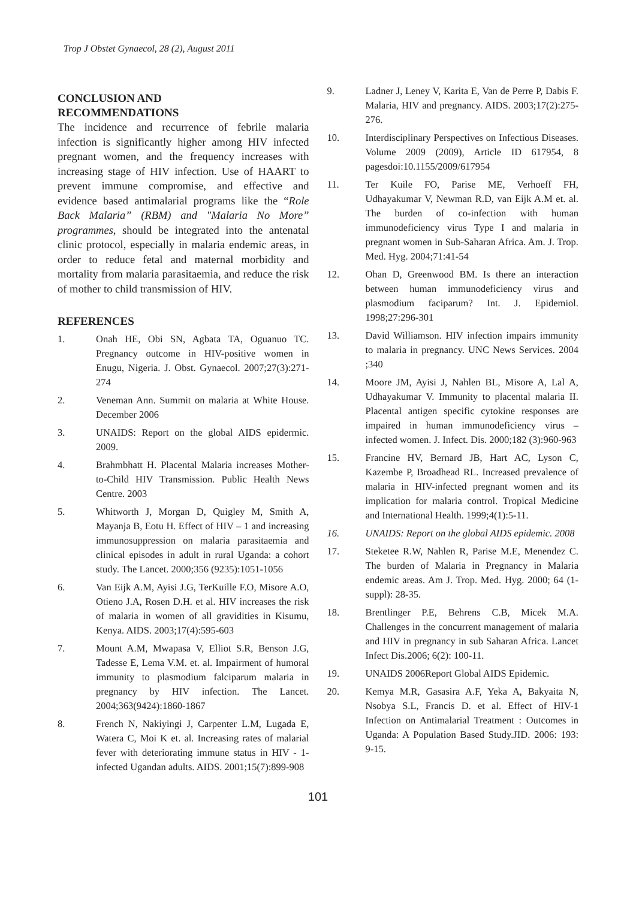Trop J Obstet Gynaecol, 28 (2), August 2011
CONCLUSION AND
RECOMMENDATIONS
The incidence and recurrence of febrile malaria infection is significantly higher among HIV infected pregnant women, and the frequency increases with increasing stage of HIV infection. Use of HAART to prevent immune compromise, and effective and evidence based antimalarial programs like the “Role Back Malaria” (RBM) and "Malaria No More” programmes, should be integrated into the antenatal clinic protocol, especially in malaria endemic areas, in order to reduce fetal and maternal morbidity and mortality from malaria parasitaemia, and reduce the risk of mother to child transmission of HIV.
REFERENCES
1. Onah HE, Obi SN, Agbata TA, Oguanuo TC. Pregnancy outcome in HIV-positive women in Enugu, Nigeria. J. Obst. Gynaecol. 2007;27(3):271-274
2. Veneman Ann. Summit on malaria at White House. December 2006
3. UNAIDS: Report on the global AIDS epidermic. 2009.
4. Brahmbhatt H. Placental Malaria increases Mother-to-Child HIV Transmission. Public Health News Centre. 2003
5. Whitworth J, Morgan D, Quigley M, Smith A, Mayanja B, Eotu H. Effect of HIV – 1 and increasing immunosuppression on malaria parasitaemia and clinical episodes in adult in rural Uganda: a cohort study. The Lancet. 2000;356 (9235):1051-1056
6. Van Eijk A.M, Ayisi J.G, TerKuille F.O, Misore A.O, Otieno J.A, Rosen D.H. et al. HIV increases the risk of malaria in women of all gravidities in Kisumu, Kenya. AIDS. 2003;17(4):595-603
7. Mount A.M, Mwapasa V, Elliot S.R, Benson J.G, Tadesse E, Lema V.M. et. al. Impairment of humoral immunity to plasmodium falciparum malaria in pregnancy by HIV infection. The Lancet. 2004;363(9424):1860-1867
8. French N, Nakiyingi J, Carpenter L.M, Lugada E, Watera C, Moi K et. al. Increasing rates of malarial fever with deteriorating immune status in HIV - 1-infected Ugandan adults. AIDS. 2001;15(7):899-908
9. Ladner J, Leney V, Karita E, Van de Perre P, Dabis F. Malaria, HIV and pregnancy. AIDS. 2003;17(2):275-276.
10. Interdisciplinary Perspectives on Infectious Diseases. Volume 2009 (2009), Article ID 617954, 8 pagesdoi:10.1155/2009/617954
11. Ter Kuile FO, Parise ME, Verhoeff FH, Udhayakumar V, Newman R.D, van Eijk A.M et. al. The burden of co-infection with human immunodeficiency virus Type I and malaria in pregnant women in Sub-Saharan Africa. Am. J. Trop. Med. Hyg. 2004;71:41-54
12. Ohan D, Greenwood BM. Is there an interaction between human immunodeficiency virus and plasmodium faciparum? Int. J. Epidemiol. 1998;27:296-301
13. David Williamson. HIV infection impairs immunity to malaria in pregnancy. UNC News Services. 2004 ;340
14. Moore JM, Ayisi J, Nahlen BL, Misore A, Lal A, Udhayakumar V. Immunity to placental malaria II. Placental antigen specific cytokine responses are impaired in human immunodeficiency virus – infected women. J. Infect. Dis. 2000;182 (3):960-963
15. Francine HV, Bernard JB, Hart AC, Lyson C, Kazembe P, Broadhead RL. Increased prevalence of malaria in HIV-infected pregnant women and its implication for malaria control. Tropical Medicine and International Health. 1999;4(1):5-11.
16. UNAIDS: Report on the global AIDS epidemic. 2008
17. Steketee R.W, Nahlen R, Parise M.E, Menendez C. The burden of Malaria in Pregnancy in Malaria endemic areas. Am J. Trop. Med. Hyg. 2000; 64 (1-suppl): 28-35.
18. Brentlinger P.E, Behrens C.B, Micek M.A. Challenges in the concurrent management of malaria and HIV in pregnancy in sub Saharan Africa. Lancet Infect Dis.2006; 6(2): 100-11.
19. UNAIDS 2006Report Global AIDS Epidemic.
20. Kemya M.R, Gasasira A.F, Yeka A, Bakyaita N, Nsobya S.L, Francis D. et al. Effect of HIV-1 Infection on Antimalarial Treatment : Outcomes in Uganda: A Population Based Study.JID. 2006: 193: 9-15.
101